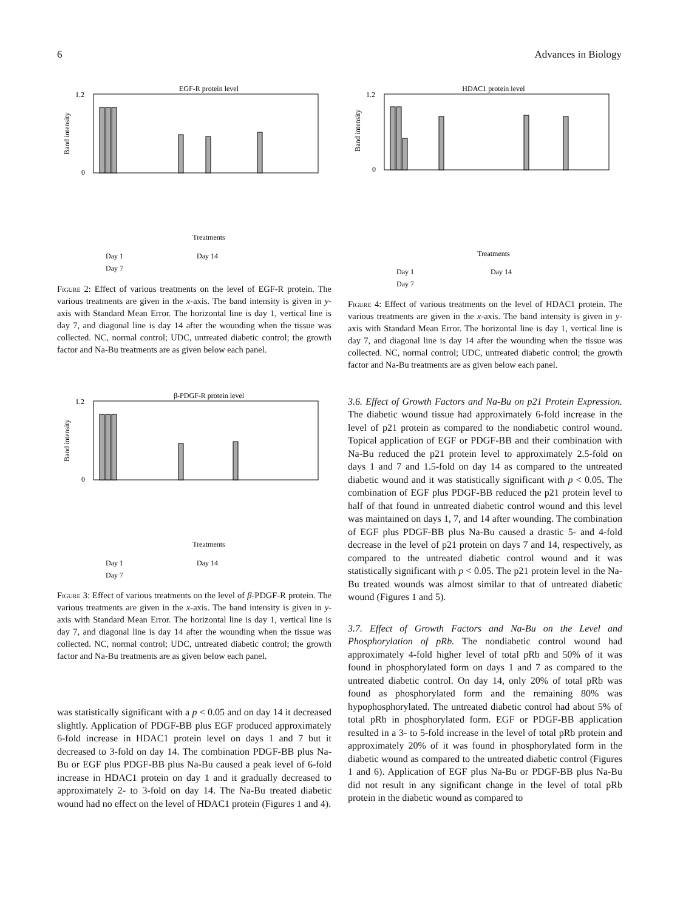6 Advances in Biology
EGF-R protein level
1.2
0
Band intensity
Treatments
Day 1
Day 14
Day 7
Figure 2: Effect of various treatments on the level of EGF-R protein. The various treatments are given in the x-axis. The band intensity is given in y-axis with Standard Mean Error. The horizontal line is day 1, vertical line is day 7, and diagonal line is day 14 after the wounding when the tissue was collected. NC, normal control; UDC, untreated diabetic control; the growth factor and Na-Bu treatments are as given below each panel.
β-PDGF-R protein level
1.2
0
Band intensity
Treatments
Day 1
Day 14
Day 7
Figure 3: Effect of various treatments on the level of β-PDGF-R protein. The various treatments are given in the x-axis. The band intensity is given in y-axis with Standard Mean Error. The horizontal line is day 1, vertical line is day 7, and diagonal line is day 14 after the wounding when the tissue was collected. NC, normal control; UDC, untreated diabetic control; the growth factor and Na-Bu treatments are as given below each panel.
was statistically significant with a p < 0.05 and on day 14 it decreased slightly. Application of PDGF-BB plus EGF produced approximately 6-fold increase in HDAC1 protein level on days 1 and 7 but it decreased to 3-fold on day 14. The combination PDGF-BB plus Na-Bu or EGF plus PDGF-BB plus Na-Bu caused a peak level of 6-fold increase in HDAC1 protein on day 1 and it gradually decreased to approximately 2- to 3-fold on day 14. The Na-Bu treated diabetic wound had no effect on the level of HDAC1 protein (Figures 1 and 4).
HDAC1 protein level
1.2
0
Band intensity
Treatments
Day 1
Day 14
Day 7
Figure 4: Effect of various treatments on the level of HDAC1 protein. The various treatments are given in the x-axis. The band intensity is given in y-axis with Standard Mean Error. The horizontal line is day 1, vertical line is day 7, and diagonal line is day 14 after the wounding when the tissue was collected. NC, normal control; UDC, untreated diabetic control; the growth factor and Na-Bu treatments are as given below each panel.
3.6. Effect of Growth Factors and Na-Bu on p21 Protein Expression. The diabetic wound tissue had approximately 6-fold increase in the level of p21 protein as compared to the nondiabetic control wound. Topical application of EGF or PDGF-BB and their combination with Na-Bu reduced the p21 protein level to approximately 2.5-fold on days 1 and 7 and 1.5-fold on day 14 as compared to the untreated diabetic wound and it was statistically significant with p < 0.05. The combination of EGF plus PDGF-BB reduced the p21 protein level to half of that found in untreated diabetic control wound and this level was maintained on days 1, 7, and 14 after wounding. The combination of EGF plus PDGF-BB plus Na-Bu caused a drastic 5- and 4-fold decrease in the level of p21 protein on days 7 and 14, respectively, as compared to the untreated diabetic control wound and it was statistically significant with p < 0.05. The p21 protein level in the Na-Bu treated wounds was almost similar to that of untreated diabetic wound (Figures 1 and 5).
3.7. Effect of Growth Factors and Na-Bu on the Level and Phosphorylation of pRb. The nondiabetic control wound had approximately 4-fold higher level of total pRb and 50% of it was found in phosphorylated form on days 1 and 7 as compared to the untreated diabetic control. On day 14, only 20% of total pRb was found as phosphorylated form and the remaining 80% was hypophosphorylated. The untreated diabetic control had about 5% of total pRb in phosphorylated form. EGF or PDGF-BB application resulted in a 3- to 5-fold increase in the level of total pRb protein and approximately 20% of it was found in phosphorylated form in the diabetic wound as compared to the untreated diabetic control (Figures 1 and 6). Application of EGF plus Na-Bu or PDGF-BB plus Na-Bu did not result in any significant change in the level of total pRb protein in the diabetic wound as compared to